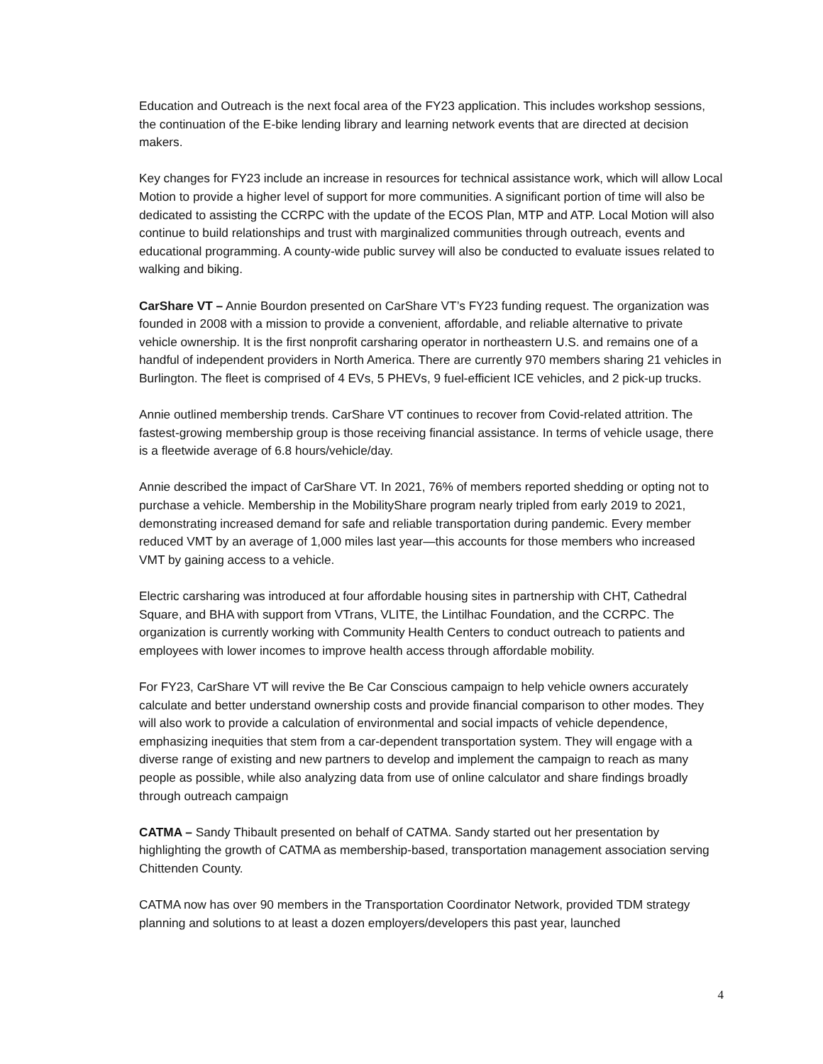Education and Outreach is the next focal area of the FY23 application. This includes workshop sessions, the continuation of the E-bike lending library and learning network events that are directed at decision makers.
Key changes for FY23 include an increase in resources for technical assistance work, which will allow Local Motion to provide a higher level of support for more communities. A significant portion of time will also be dedicated to assisting the CCRPC with the update of the ECOS Plan, MTP and ATP. Local Motion will also continue to build relationships and trust with marginalized communities through outreach, events and educational programming. A county-wide public survey will also be conducted to evaluate issues related to walking and biking.
CarShare VT – Annie Bourdon presented on CarShare VT’s FY23 funding request. The organization was founded in 2008 with a mission to provide a convenient, affordable, and reliable alternative to private vehicle ownership. It is the first nonprofit carsharing operator in northeastern U.S. and remains one of a handful of independent providers in North America. There are currently 970 members sharing 21 vehicles in Burlington. The fleet is comprised of 4 EVs, 5 PHEVs, 9 fuel-efficient ICE vehicles, and 2 pick-up trucks.
Annie outlined membership trends. CarShare VT continues to recover from Covid-related attrition. The fastest-growing membership group is those receiving financial assistance. In terms of vehicle usage, there is a fleetwide average of 6.8 hours/vehicle/day.
Annie described the impact of CarShare VT. In 2021, 76% of members reported shedding or opting not to purchase a vehicle. Membership in the MobilityShare program nearly tripled from early 2019 to 2021, demonstrating increased demand for safe and reliable transportation during pandemic. Every member reduced VMT by an average of 1,000 miles last year—this accounts for those members who increased VMT by gaining access to a vehicle.
Electric carsharing was introduced at four affordable housing sites in partnership with CHT, Cathedral Square, and BHA with support from VTrans, VLITE, the Lintilhac Foundation, and the CCRPC. The organization is currently working with Community Health Centers to conduct outreach to patients and employees with lower incomes to improve health access through affordable mobility.
For FY23, CarShare VT will revive the Be Car Conscious campaign to help vehicle owners accurately calculate and better understand ownership costs and provide financial comparison to other modes. They will also work to provide a calculation of environmental and social impacts of vehicle dependence, emphasizing inequities that stem from a car-dependent transportation system. They will engage with a diverse range of existing and new partners to develop and implement the campaign to reach as many people as possible, while also analyzing data from use of online calculator and share findings broadly through outreach campaign
CATMA – Sandy Thibault presented on behalf of CATMA. Sandy started out her presentation by highlighting the growth of CATMA as membership-based, transportation management association serving Chittenden County.
CATMA now has over 90 members in the Transportation Coordinator Network, provided TDM strategy planning and solutions to at least a dozen employers/developers this past year, launched
4